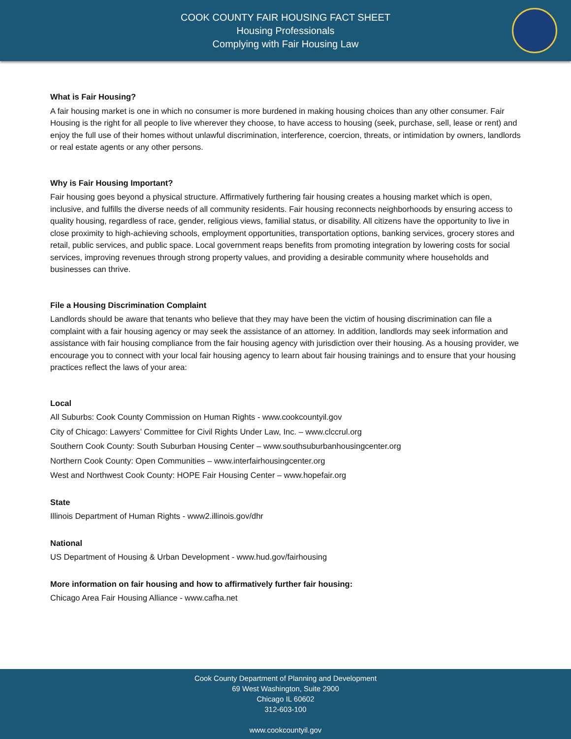COOK COUNTY FAIR HOUSING FACT SHEET
Housing Professionals
Complying with Fair Housing Law
What is Fair Housing?
A fair housing market is one in which no consumer is more burdened in making housing choices than any other consumer. Fair Housing is the right for all people to live wherever they choose, to have access to housing (seek, purchase, sell, lease or rent) and enjoy the full use of their homes without unlawful discrimination, interference, coercion, threats, or intimidation by owners, landlords or real estate agents or any other persons.
Why is Fair Housing Important?
Fair housing goes beyond a physical structure. Affirmatively furthering fair housing creates a housing market which is open, inclusive, and fulfills the diverse needs of all community residents. Fair housing reconnects neighborhoods by ensuring access to quality housing, regardless of race, gender, religious views, familial status, or disability. All citizens have the opportunity to live in close proximity to high-achieving schools, employment opportunities, transportation options, banking services, grocery stores and retail, public services, and public space. Local government reaps benefits from promoting integration by lowering costs for social services, improving revenues through strong property values, and providing a desirable community where households and businesses can thrive.
File a Housing Discrimination Complaint
Landlords should be aware that tenants who believe that they may have been the victim of housing discrimination can file a complaint with a fair housing agency or may seek the assistance of an attorney. In addition, landlords may seek information and assistance with fair housing compliance from the fair housing agency with jurisdiction over their housing. As a housing provider, we encourage you to connect with your local fair housing agency to learn about fair housing trainings and to ensure that your housing practices reflect the laws of your area:
Local
All Suburbs: Cook County Commission on Human Rights - www.cookcountyil.gov
City of Chicago: Lawyers’ Committee for Civil Rights Under Law, Inc. – www.clccrul.org
Southern Cook County: South Suburban Housing Center – www.southsuburbanhousingcenter.org
Northern Cook County: Open Communities – www.interfairhousingcenter.org
West and Northwest Cook County: HOPE Fair Housing Center – www.hopefair.org
State
Illinois Department of Human Rights - www2.illinois.gov/dhr
National
US Department of Housing & Urban Development - www.hud.gov/fairhousing
More information on fair housing and how to affirmatively further fair housing:
Chicago Area Fair Housing Alliance - www.cafha.net
Cook County Department of Planning and Development
69 West Washington, Suite 2900
Chicago IL 60602
312-603-100
www.cookcountyil.gov